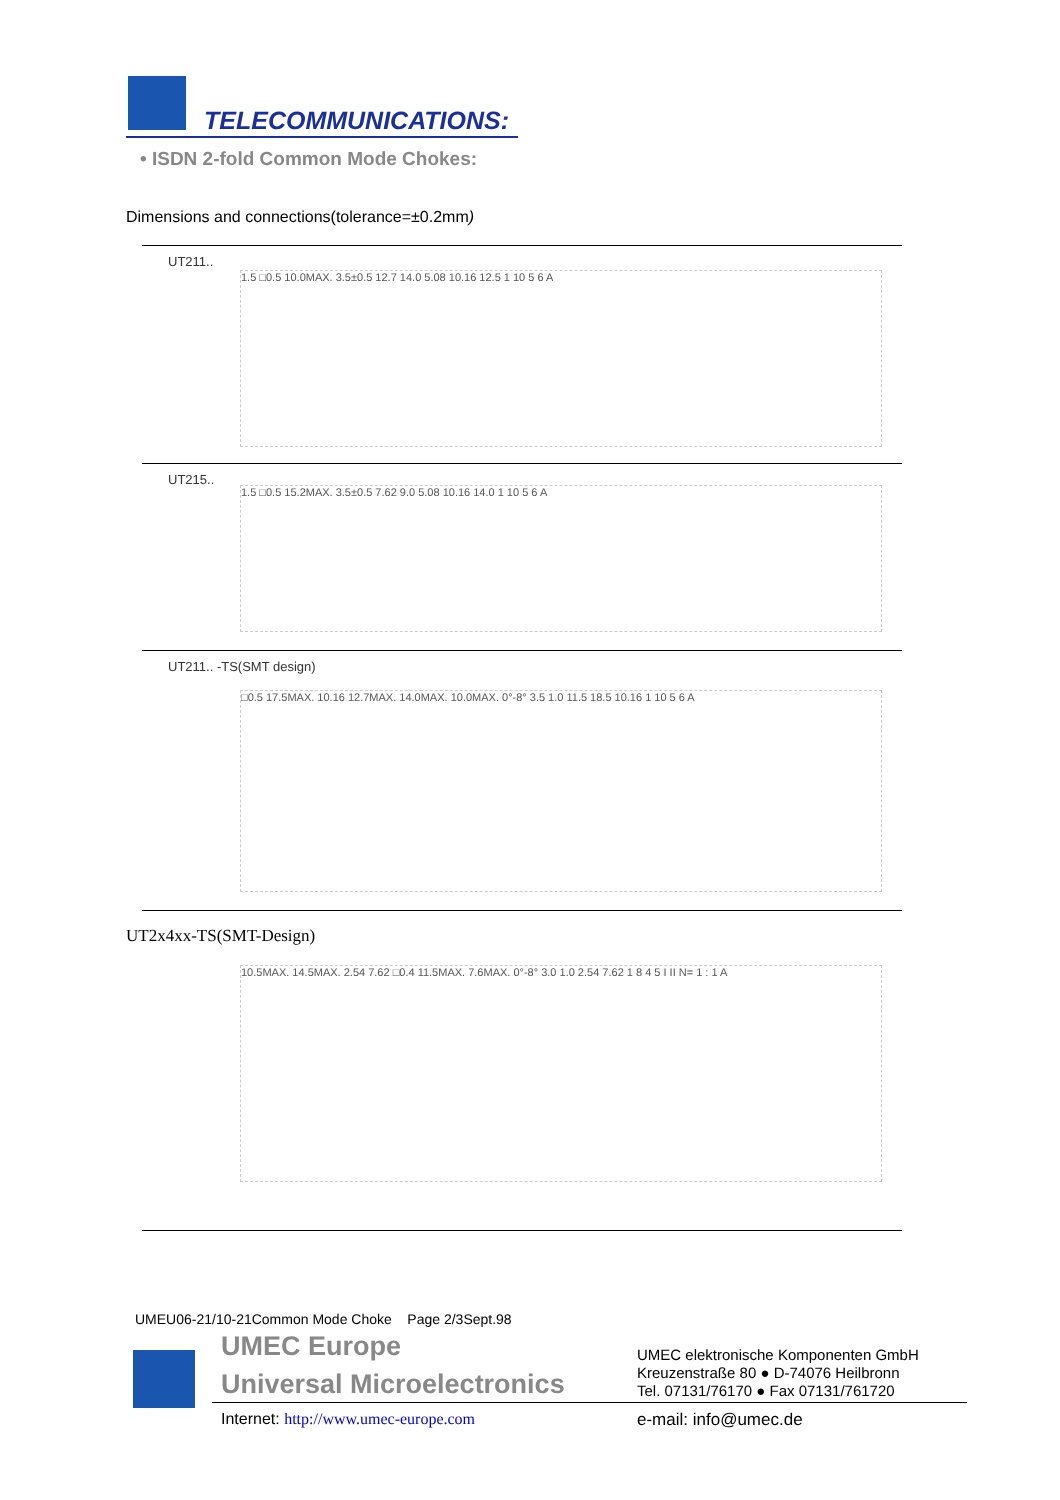TELECOMMUNICATIONS:
• ISDN 2-fold Common Mode Chokes:
Dimensions and connections(tolerance=±0.2mm)
UT211..
1.5 □0.5 10.0MAX. 3.5±0.5 12.7 14.0 5.08 10.16 12.5 1 10 5 6 A
UT215..
1.5 □0.5 15.2MAX. 3.5±0.5 7.62 9.0 5.08 10.16 14.0 1 10 5 6 A
UT211.. -TS(SMT design)
□0.5 17.5MAX. 10.16 12.7MAX. 14.0MAX. 10.0MAX. 0°-8° 3.5 1.0 11.5 18.5 10.16 1 10 5 6 A
UT2x4xx-TS(SMT-Design)
10.5MAX. 14.5MAX. 2.54 7.62 □0.4 11.5MAX. 7.6MAX. 0°-8° 3.0 1.0 2.54 7.62 1 8 4 5 I II N= 1 : 1 A
UMEU06-21/10-21Common Mode Choke Page 2/3Sept.98
UMEC Europe
Universal Microelectronics
UMEC elektronische Komponenten GmbH
Kreuzenstraße 80 ● D-74076 Heilbronn
Tel. 07131/76170 ● Fax 07131/761720
Internet: http://www.umec-europe.com
e-mail: info@umec.de